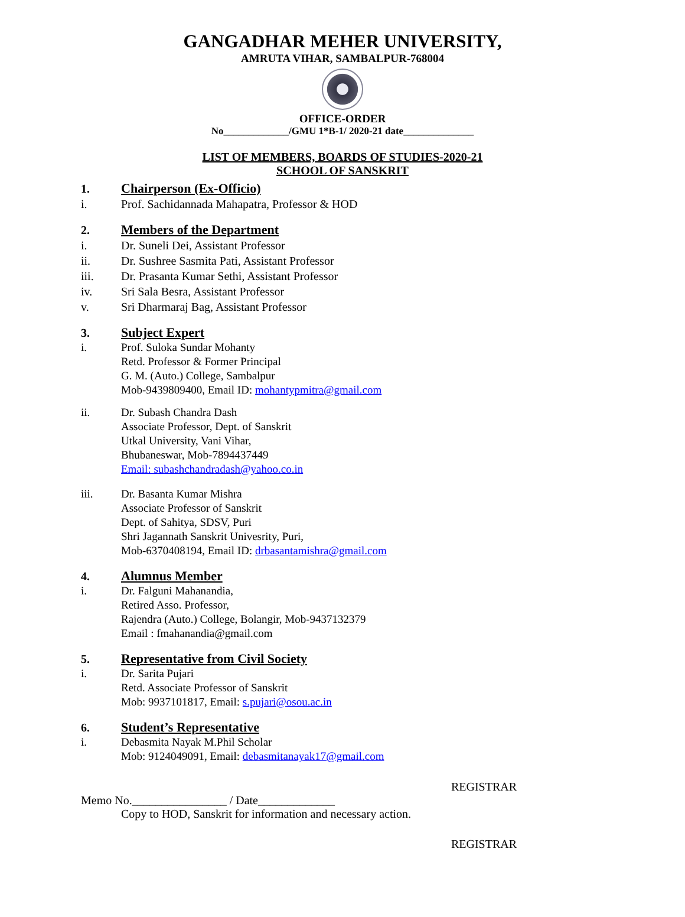GANGADHAR MEHER UNIVERSITY,
AMRUTA VIHAR, SAMBALPUR-768004
OFFICE-ORDER
No_____________/GMU 1*B-1/ 2020-21 date______________
LIST OF MEMBERS, BOARDS OF STUDIES-2020-21
SCHOOL OF SANSKRIT
1. Chairperson (Ex-Officio)
i. Prof. Sachidannada Mahapatra, Professor & HOD
2. Members of the Department
i. Dr. Suneli Dei, Assistant Professor
ii. Dr. Sushree Sasmita Pati, Assistant Professor
iii. Dr. Prasanta Kumar Sethi, Assistant Professor
iv. Sri Sala Besra, Assistant Professor
v. Sri Dharmaraj Bag, Assistant Professor
3. Subject Expert
i. Prof. Suloka Sundar Mohanty
Retd. Professor & Former Principal
G. M. (Auto.) College, Sambalpur
Mob-9439809400, Email ID: mohantypmitra@gmail.com
ii. Dr. Subash Chandra Dash
Associate Professor, Dept. of Sanskrit
Utkal University, Vani Vihar,
Bhubaneswar, Mob-7894437449
Email: subashchandradash@yahoo.co.in
iii. Dr. Basanta Kumar Mishra
Associate Professor of Sanskrit
Dept. of Sahitya, SDSV, Puri
Shri Jagannath Sanskrit Univesrity, Puri,
Mob-6370408194, Email ID: drbasantamishra@gmail.com
4. Alumnus Member
i. Dr. Falguni Mahanandia,
Retired Asso. Professor,
Rajendra (Auto.) College, Bolangir, Mob-9437132379
Email : fmahanandia@gmail.com
5. Representative from Civil Society
i. Dr. Sarita Pujari
Retd. Associate Professor of Sanskrit
Mob: 9937101817, Email: s.pujari@osou.ac.in
6. Student’s Representative
i. Debasmita Nayak M.Phil Scholar
Mob: 9124049091, Email: debasmitanayak17@gmail.com
REGISTRAR
Memo No.________________ / Date_____________
Copy to HOD, Sanskrit for information and necessary action.
REGISTRAR